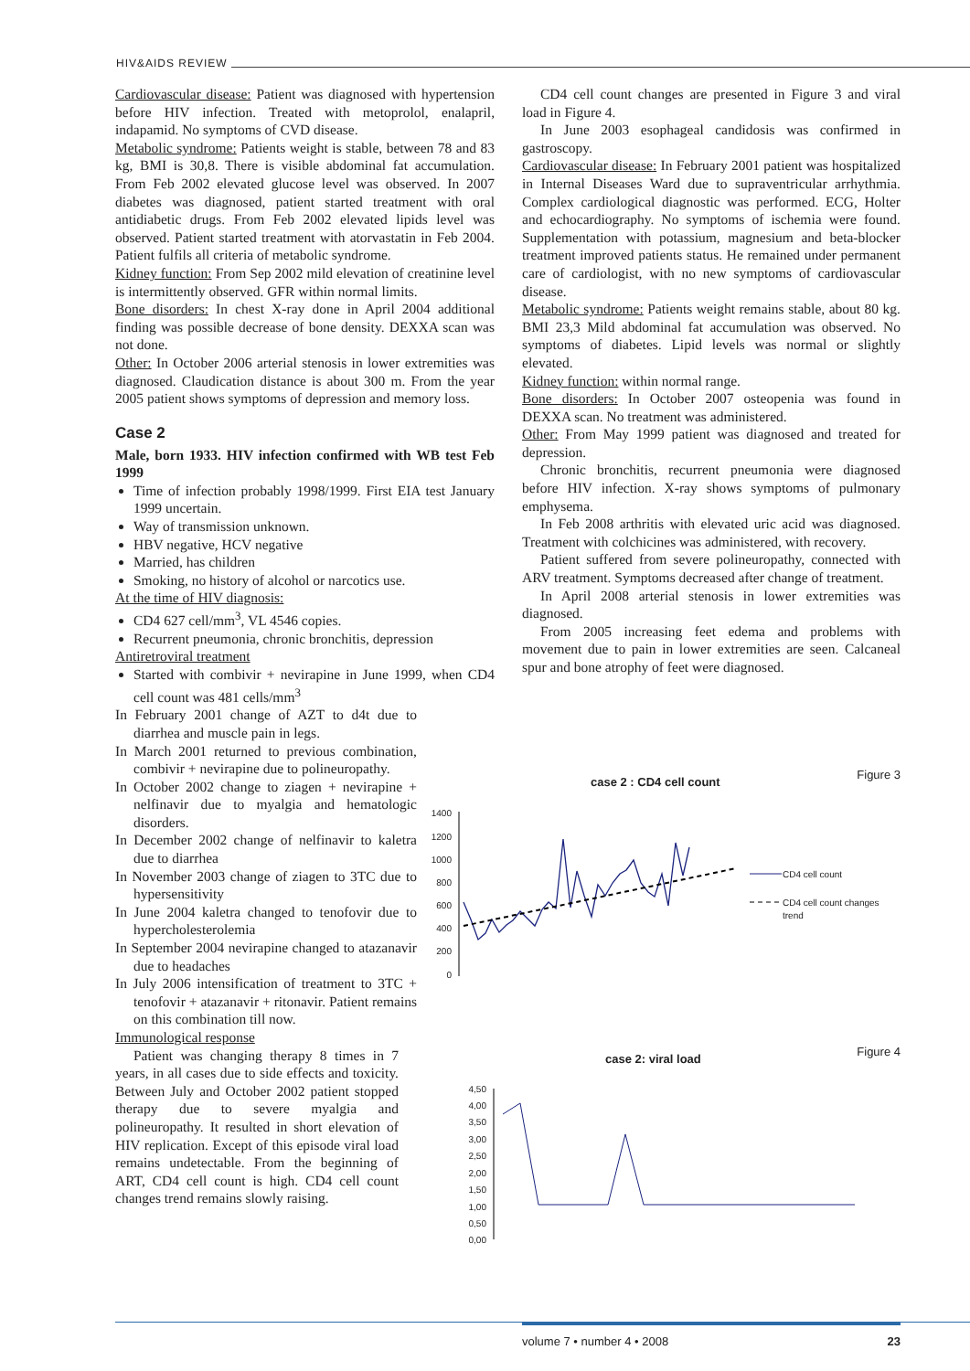HIV&AIDS REVIEW
Cardiovascular disease: Patient was diagnosed with hypertension before HIV infection. Treated with metoprolol, enalapril, indapamid. No symptoms of CVD disease.
Metabolic syndrome: Patients weight is stable, between 78 and 83 kg, BMI is 30,8. There is visible abdominal fat accumulation. From Feb 2002 elevated glucose level was observed. In 2007 diabetes was diagnosed, patient started treatment with oral antidiabetic drugs. From Feb 2002 elevated lipids level was observed. Patient started treatment with atorvastatin in Feb 2004. Patient fulfils all criteria of metabolic syndrome.
Kidney function: From Sep 2002 mild elevation of creatinine level is intermittently observed. GFR within normal limits.
Bone disorders: In chest X-ray done in April 2004 additional finding was possible decrease of bone density. DEXXA scan was not done.
Other: In October 2006 arterial stenosis in lower extremities was diagnosed. Claudication distance is about 300 m. From the year 2005 patient shows symptoms of depression and memory loss.
Case 2
Male, born 1933. HIV infection confirmed with WB test Feb 1999
Time of infection probably 1998/1999. First EIA test January 1999 uncertain.
Way of transmission unknown.
HBV negative, HCV negative
Married, has children
Smoking, no history of alcohol or narcotics use.
At the time of HIV diagnosis:
CD4 627 cell/mm<sup>3</sup>, VL 4546 copies.
Recurrent pneumonia, chronic bronchitis, depression
Antiretroviral treatment
Started with combivir + nevirapine in June 1999, when CD4 cell count was 481 cells/mm<sup>3</sup>
In February 2001 change of AZT to d4t due to diarrhea and muscle pain in legs.
In March 2001 returned to previous combination, combivir + nevirapine due to polineuropathy.
In October 2002 change to ziagen + nevirapine + nelfinavir due to myalgia and hematologic disorders.
In December 2002 change of nelfinavir to kaletra due to diarrhea
In November 2003 change of ziagen to 3TC due to hypersensitivity
In June 2004 kaletra changed to tenofovir due to hypercholesterolemia
In September 2004 nevirapine changed to atazanavir due to headaches
In July 2006 intensification of treatment to 3TC + tenofovir + atazanavir + ritonavir. Patient remains on this combination till now.
Immunological response
Patient was changing therapy 8 times in 7 years, in all cases due to side effects and toxicity. Between July and October 2002 patient stopped therapy due to severe myalgia and polineuropathy. It resulted in short elevation of HIV replication. Except of this episode viral load remains undetectable. From the beginning of ART, CD4 cell count is high. CD4 cell count changes trend remains slowly raising.
CD4 cell count changes are presented in Figure 3 and viral load in Figure 4.
In June 2003 esophageal candidosis was confirmed in gastroscopy.
Cardiovascular disease: In February 2001 patient was hospitalized in Internal Diseases Ward due to supraventricular arrhythmia. Complex cardiological diagnostic was performed. ECG, Holter and echocardiography. No symptoms of ischemia were found. Supplementation with potassium, magnesium and beta-blocker treatment improved patients status. He remained under permanent care of cardiologist, with no new symptoms of cardiovascular disease.
Metabolic syndrome: Patients weight remains stable, about 80 kg. BMI 23,3 Mild abdominal fat accumulation was observed. No symptoms of diabetes. Lipid levels was normal or slightly elevated.
Kidney function: within normal range.
Bone disorders: In October 2007 osteopenia was found in DEXXA scan. No treatment was administered.
Other: From May 1999 patient was diagnosed and treated for depression.
Chronic bronchitis, recurrent pneumonia were diagnosed before HIV infection. X-ray shows symptoms of pulmonary emphysema.
In Feb 2008 arthritis with elevated uric acid was diagnosed. Treatment with colchicines was administered, with recovery.
Patient suffered from severe polineuropathy, connected with ARV treatment. Symptoms decreased after change of treatment.
In April 2008 arterial stenosis in lower extremities was diagnosed.
From 2005 increasing feet edema and problems with movement due to pain in lower extremities are seen. Calcaneal spur and bone atrophy of feet were diagnosed.
Figure 3
case 2 : CD4 cell count
1400
1200
1000
800
600
400
200
0
CD4 cell count
CD4 cell count changes
trend
Figure 4
case 2: viral load
4,50
4,00
3,50
3,00
2,50
2,00
1,50
1,00
0,50
0,00
volume 7 • number 4 • 2008 23